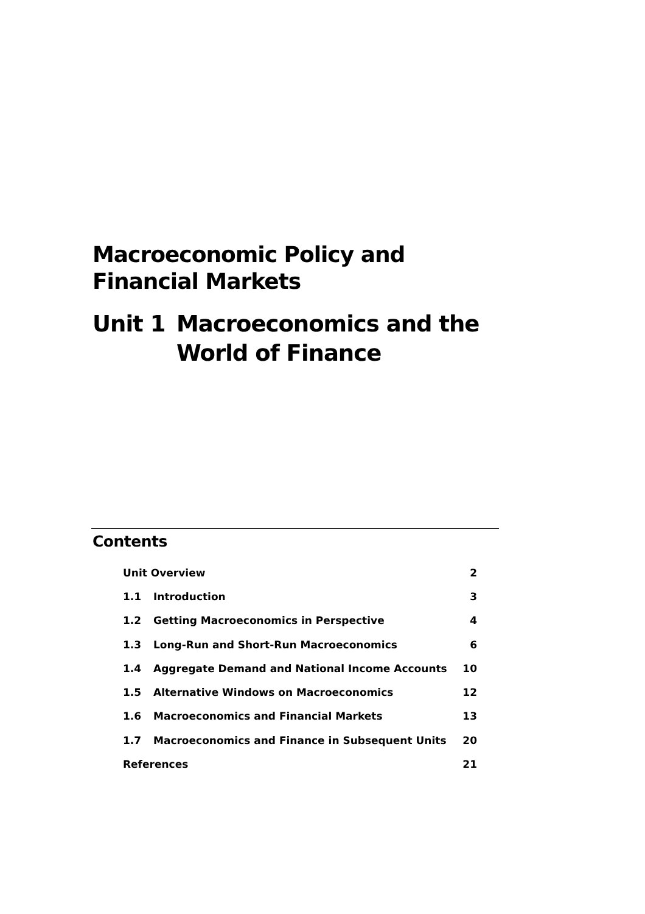Macroeconomic Policy and
Financial Markets
Unit 1 Macroeconomics and the
World of Finance
Contents
| Unit Overview | | 2 |
| 1.1 | Introduction | 3 |
| 1.2 | Getting Macroeconomics in Perspective | 4 |
| 1.3 | Long-Run and Short-Run Macroeconomics | 6 |
| 1.4 | Aggregate Demand and National Income Accounts | 10 |
| 1.5 | Alternative Windows on Macroeconomics | 12 |
| 1.6 | Macroeconomics and Financial Markets | 13 |
| 1.7 | Macroeconomics and Finance in Subsequent Units | 20 |
| References | | 21 |